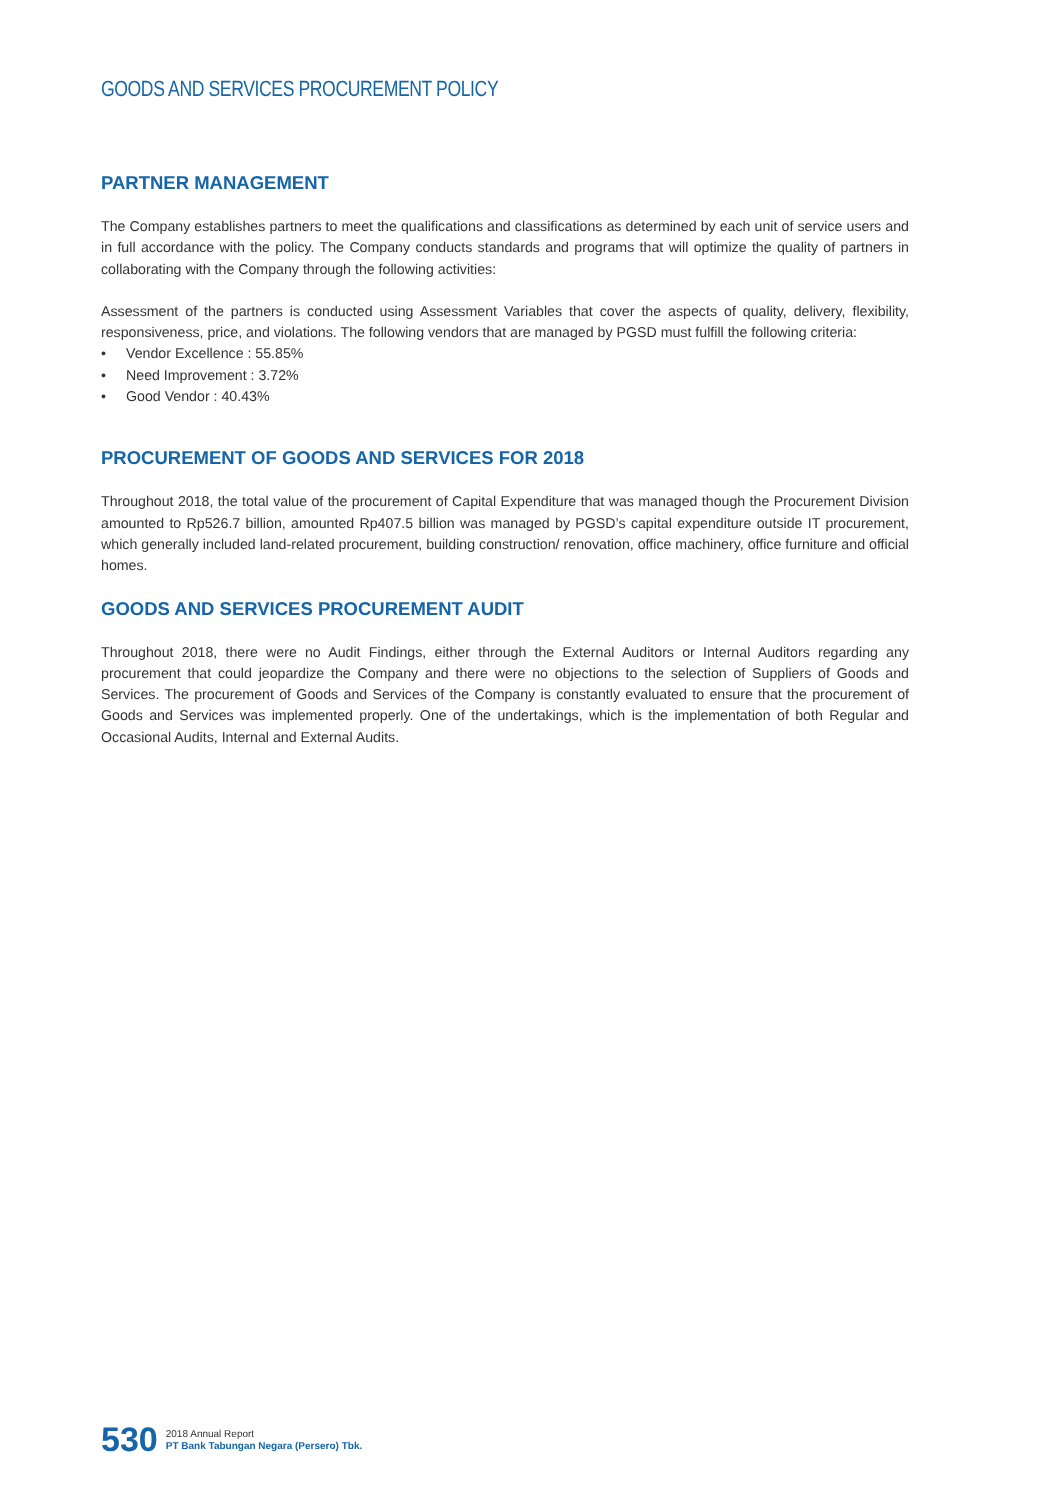GOODS AND SERVICES PROCUREMENT POLICY
PARTNER MANAGEMENT
The Company establishes partners to meet the qualifications and classifications as determined by each unit of service users and in full accordance with the policy. The Company conducts standards and programs that will optimize the quality of partners in collaborating with the Company through the following activities:
Assessment of the partners is conducted using Assessment Variables that cover the aspects of quality, delivery, flexibility, responsiveness, price, and violations. The following vendors that are managed by PGSD must fulfill the following criteria:
• Vendor Excellence : 55.85%
• Need Improvement : 3.72%
• Good Vendor : 40.43%
PROCUREMENT OF GOODS AND SERVICES FOR 2018
Throughout 2018, the total value of the procurement of Capital Expenditure that was managed though the Procurement Division amounted to Rp526.7 billion, amounted Rp407.5 billion was managed by PGSD’s capital expenditure outside IT procurement, which generally included land-related procurement, building construction/ renovation, office machinery, office furniture and official homes.
GOODS AND SERVICES PROCUREMENT AUDIT
Throughout 2018, there were no Audit Findings, either through the External Auditors or Internal Auditors regarding any procurement that could jeopardize the Company and there were no objections to the selection of Suppliers of Goods and Services. The procurement of Goods and Services of the Company is constantly evaluated to ensure that the procurement of Goods and Services was implemented properly. One of the undertakings, which is the implementation of both Regular and Occasional Audits, Internal and External Audits.
530
2018 Annual Report
PT Bank Tabungan Negara (Persero) Tbk.